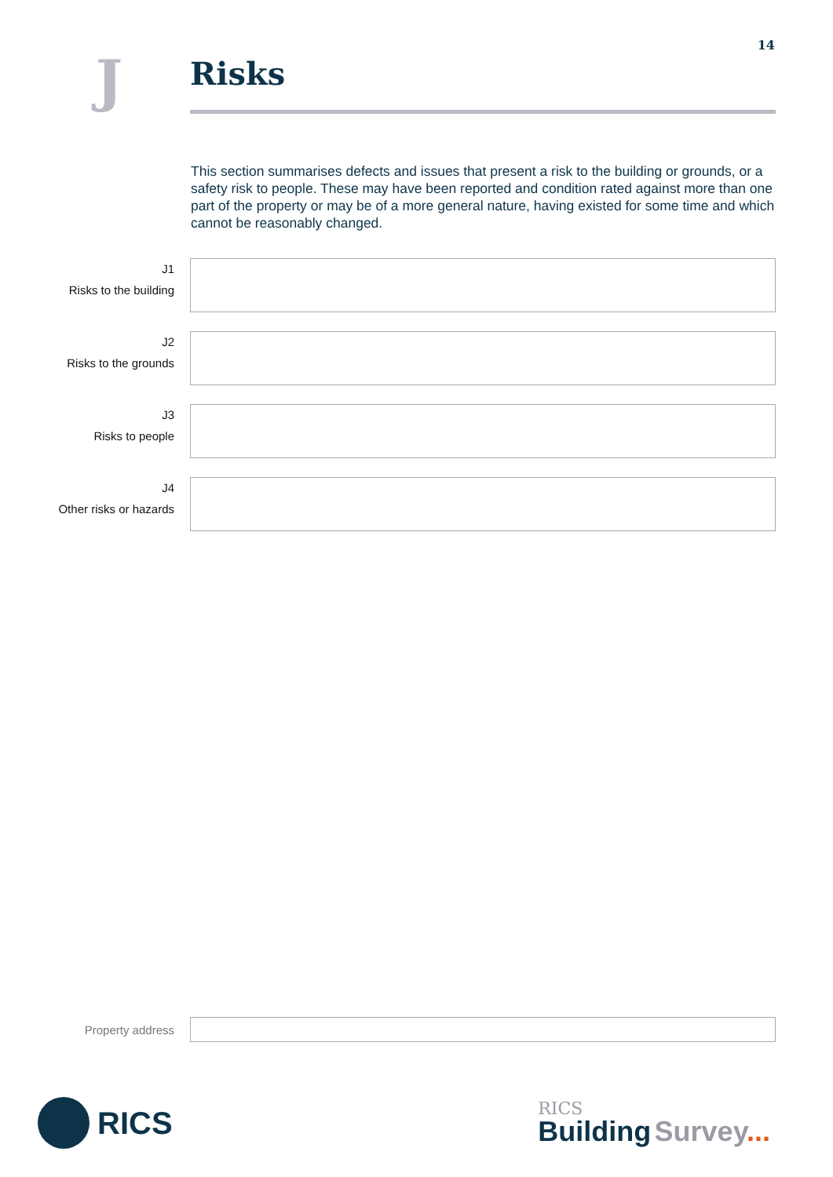14
J
Risks
This section summarises defects and issues that present a risk to the building or grounds, or a safety risk to people. These may have been reported and condition rated against more than one part of the property or may be of a more general nature, having existed for some time and which cannot be reasonably changed.
J1
Risks to the building
J2
Risks to the grounds
J3
Risks to people
J4
Other risks or hazards
Property address
RICS
RICS
Building Survey...